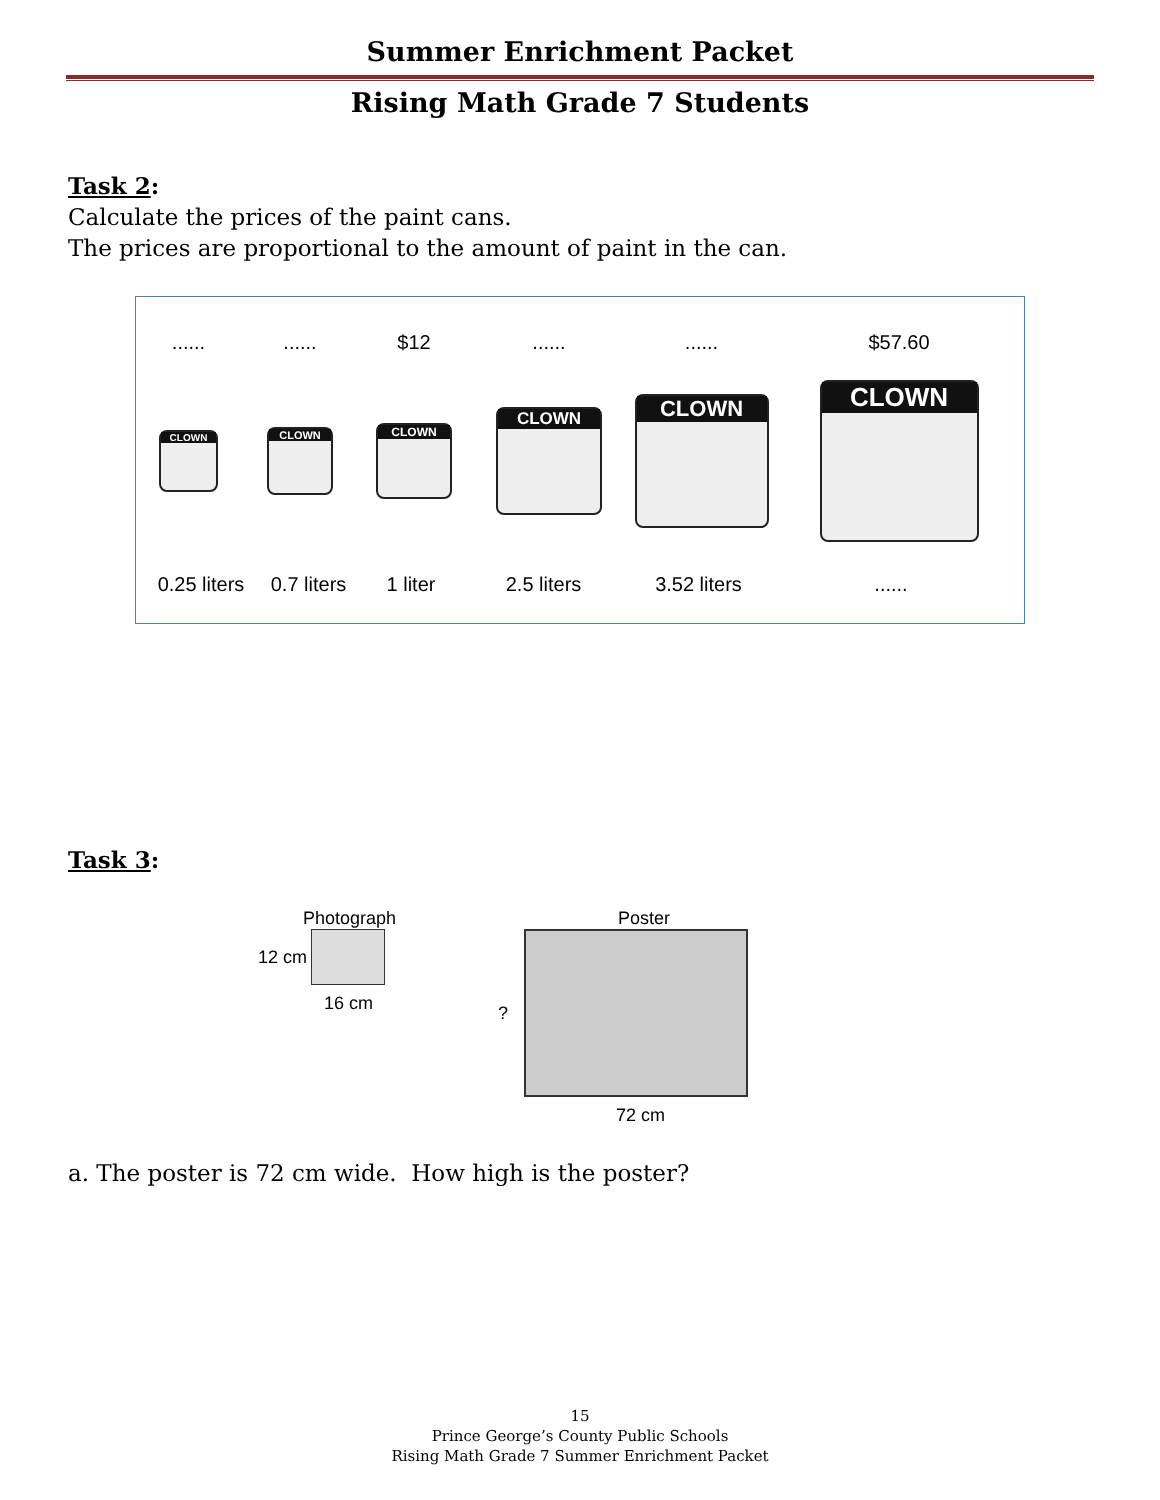Summer Enrichment Packet
Rising Math Grade 7 Students
Task 2:
Calculate the prices of the paint cans.
The prices are proportional to the amount of paint in the can.
...... ...... $12 ...... ...... $57.60
CLOWN
CLOWN
CLOWN
CLOWN
CLOWN
CLOWN
0.25 liters
0.7 liters
1 liter 2.5 liters 3.52 liters ......
Task 3:
Photograph
12 cm
16 cm
Poster
?
72 cm
a. The poster is 72 cm wide. How high is the poster?
15
Prince George’s County Public Schools
Rising Math Grade 7 Summer Enrichment Packet